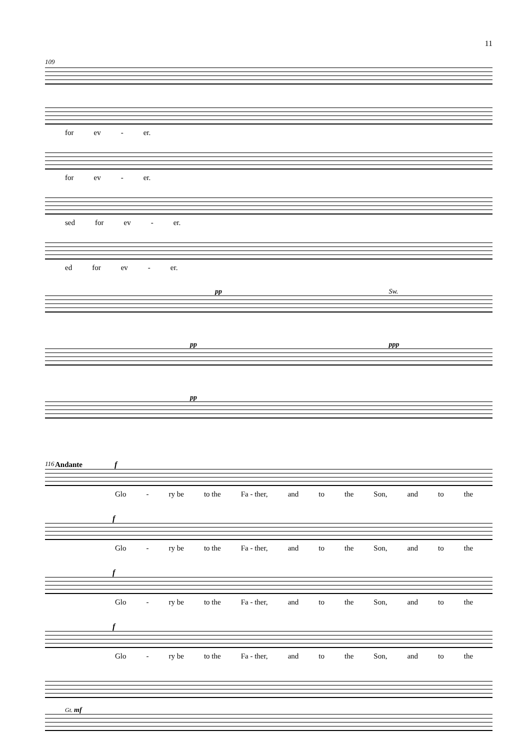11
109
for ev - er.
for ev - er.
sed for ev - er.
ed for ev - er.
pp Sw.
pp ppp
pp
116 Andante f
Glo - ry be to the Fa - ther, and to the Son, and to the
f
Glo - ry be to the Fa - ther, and to the Son, and to the
f
Glo - ry be to the Fa - ther, and to the Son, and to the
f
Glo - ry be to the Fa - ther, and to the Son, and to the
Gt. mf